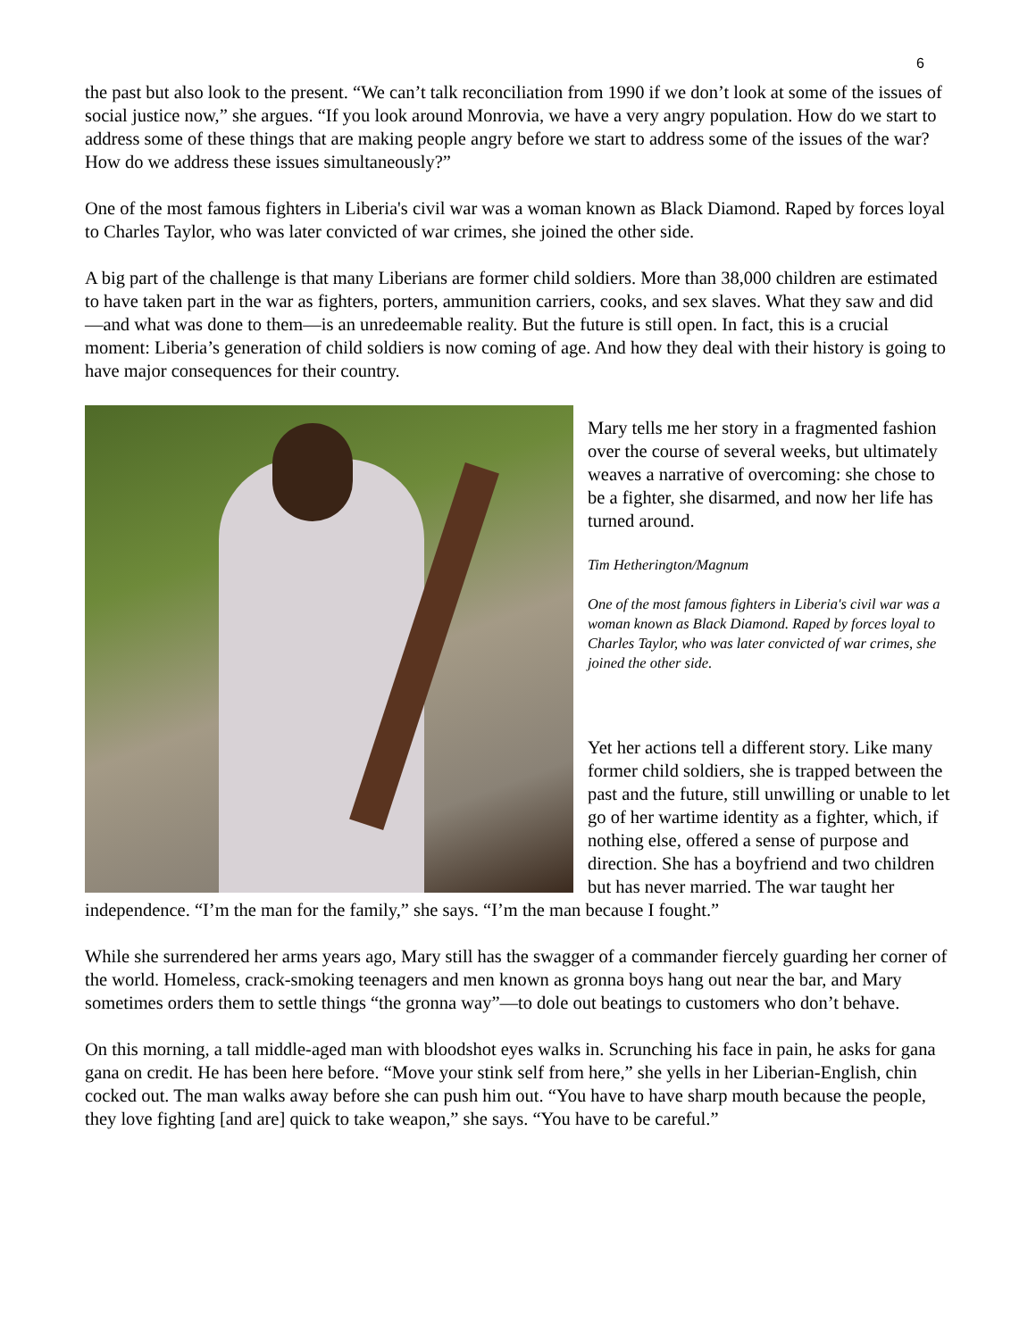6
the past but also look to the present. “We can’t talk reconciliation from 1990 if we don’t look at some of the issues of social justice now,” she argues. “If you look around Monrovia, we have a very angry population. How do we start to address some of these things that are making people angry before we start to address some of the issues of the war? How do we address these issues simultaneously?”
One of the most famous fighters in Liberia's civil war was a woman known as Black Diamond. Raped by forces loyal to Charles Taylor, who was later convicted of war crimes, she joined the other side.
A big part of the challenge is that many Liberians are former child soldiers. More than 38,000 children are estimated to have taken part in the war as fighters, porters, ammunition carriers, cooks, and sex slaves. What they saw and did—and what was done to them—is an unredeemable reality. But the future is still open. In fact, this is a crucial moment: Liberia’s generation of child soldiers is now coming of age. And how they deal with their history is going to have major consequences for their country.
Mary tells me her story in a fragmented fashion over the course of several weeks, but ultimately weaves a narrative of overcoming: she chose to be a fighter, she disarmed, and now her life has turned around.
Tim Hetherington/Magnum
One of the most famous fighters in Liberia's civil war was a woman known as Black Diamond. Raped by forces loyal to Charles Taylor, who was later convicted of war crimes, she joined the other side.
Yet her actions tell a different story. Like many former child soldiers, she is trapped between the past and the future, still unwilling or unable to let go of her wartime identity as a fighter, which, if nothing else, offered a sense of purpose and direction. She has a boyfriend and two children but has never married. The war taught her independence. “I’m the man for the family,” she says. “I’m the man because I fought.”
While she surrendered her arms years ago, Mary still has the swagger of a commander fiercely guarding her corner of the world. Homeless, crack-smoking teenagers and men known as gronna boys hang out near the bar, and Mary sometimes orders them to settle things “the gronna way”—to dole out beatings to customers who don’t behave.
On this morning, a tall middle-aged man with bloodshot eyes walks in. Scrunching his face in pain, he asks for gana gana on credit. He has been here before. “Move your stink self from here,” she yells in her Liberian-English, chin cocked out. The man walks away before she can push him out. “You have to have sharp mouth because the people, they love fighting [and are] quick to take weapon,” she says. “You have to be careful.”